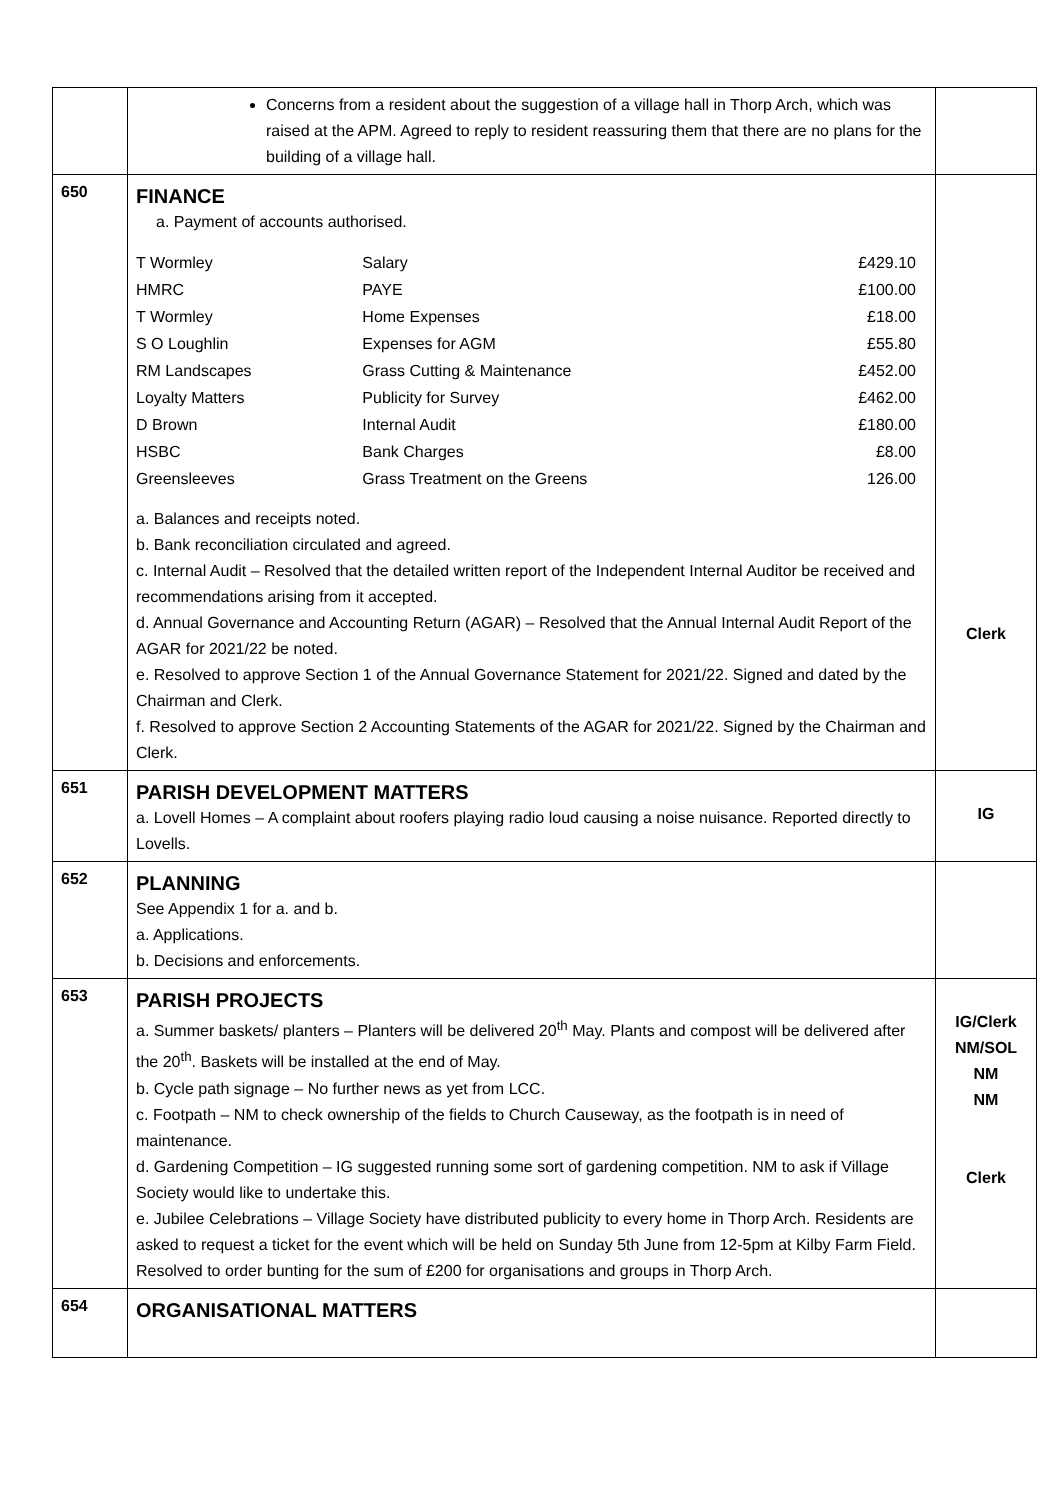| | Concerns from a resident about the suggestion of a village hall in Thorp Arch, which was raised at the APM. Agreed to reply to resident reassuring them that there are no plans for the building of a village hall. | |
| 650 | FINANCE a. Payment of accounts authorised. / T Wormley / Salary / £429.10 / / HMRC / PAYE / £100.00 / / T Wormley / Home Expenses / £18.00 / / S O Loughlin / Expenses for AGM / £55.80 / / RM Landscapes / Grass Cutting & Maintenance / £452.00 / / Loyalty Matters / Publicity for Survey / £462.00 / / D Brown / Internal Audit / £180.00 / / HSBC / Bank Charges / £8.00 / / Greensleeves / Grass Treatment on the Greens / 126.00 / a. Balances and receipts noted. b. Bank reconciliation circulated and agreed. c. Internal Audit – Resolved that the detailed written report of the Independent Internal Auditor be received and recommendations arising from it accepted. d. Annual Governance and Accounting Return (AGAR) – Resolved that the Annual Internal Audit Report of the AGAR for 2021/22 be noted. e. Resolved to approve Section 1 of the Annual Governance Statement for 2021/22. Signed and dated by the Chairman and Clerk. f. Resolved to approve Section 2 Accounting Statements of the AGAR for 2021/22. Signed by the Chairman and Clerk. | Clerk |
| 651 | PARISH DEVELOPMENT MATTERS a. Lovell Homes – A complaint about roofers playing radio loud causing a noise nuisance. Reported directly to Lovells. | IG |
| 652 | PLANNING See Appendix 1 for a. and b. a. Applications. b. Decisions and enforcements. | |
| 653 | PARISH PROJECTS a. Summer baskets/ planters – Planters will be delivered 20<sup>th</sup> May. Plants and compost will be delivered after the 20<sup>th</sup>. Baskets will be installed at the end of May. b. Cycle path signage – No further news as yet from LCC. c. Footpath – NM to check ownership of the fields to Church Causeway, as the footpath is in need of maintenance. d. Gardening Competition – IG suggested running some sort of gardening competition. NM to ask if Village Society would like to undertake this. e. Jubilee Celebrations – Village Society have distributed publicity to every home in Thorp Arch. Residents are asked to request a ticket for the event which will be held on Sunday 5th June from 12-5pm at Kilby Farm Field. Resolved to order bunting for the sum of £200 for organisations and groups in Thorp Arch. | IG/Clerk NM/SOL NM NM Clerk |
| 654 | ORGANISATIONAL MATTERS | |